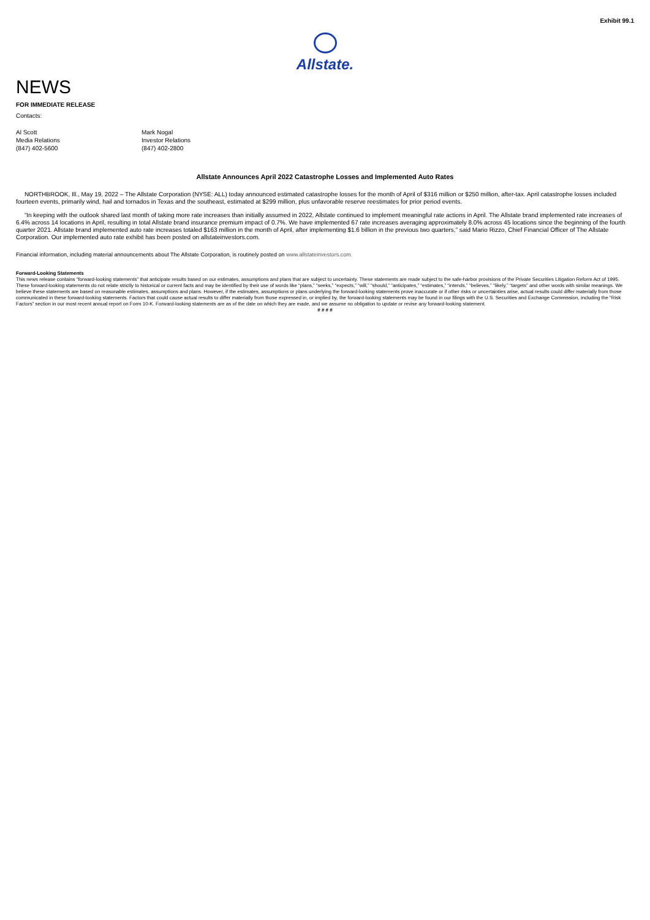Exhibit 99.1
Allstate.
NEWS
FOR IMMEDIATE RELEASE
Contacts:
Al Scott
Media Relations
(847) 402-5600
Mark Nogal
Investor Relations
(847) 402-2800
Allstate Announces April 2022 Catastrophe Losses and Implemented Auto Rates
NORTHBROOK, Ill., May 19, 2022 – The Allstate Corporation (NYSE: ALL) today announced estimated catastrophe losses for the month of April of $316 million or $250 million, after-tax. April catastrophe losses included fourteen events, primarily wind, hail and tornados in Texas and the southeast, estimated at $299 million, plus unfavorable reserve reestimates for prior period events.
“In keeping with the outlook shared last month of taking more rate increases than initially assumed in 2022, Allstate continued to implement meaningful rate actions in April. The Allstate brand implemented rate increases of 6.4% across 14 locations in April, resulting in total Allstate brand insurance premium impact of 0.7%. We have implemented 67 rate increases averaging approximately 8.0% across 45 locations since the beginning of the fourth quarter 2021. Allstate brand implemented auto rate increases totaled $163 million in the month of April, after implementing $1.6 billion in the previous two quarters,” said Mario Rizzo, Chief Financial Officer of The Allstate Corporation. Our implemented auto rate exhibit has been posted on allstateinvestors.com.
Financial information, including material announcements about The Allstate Corporation, is routinely posted on www.allstateinvestors.com.
Forward-Looking Statements
This news release contains “forward-looking statements” that anticipate results based on our estimates, assumptions and plans that are subject to uncertainty. These statements are made subject to the safe-harbor provisions of the Private Securities Litigation Reform Act of 1995. These forward-looking statements do not relate strictly to historical or current facts and may be identified by their use of words like “plans,” “seeks,” “expects,” “will,” “should,” “anticipates,” “estimates,” “intends,” “believes,” “likely,” “targets” and other words with similar meanings. We believe these statements are based on reasonable estimates, assumptions and plans. However, if the estimates, assumptions or plans underlying the forward-looking statements prove inaccurate or if other risks or uncertainties arise, actual results could differ materially from those communicated in these forward-looking statements. Factors that could cause actual results to differ materially from those expressed in, or implied by, the forward-looking statements may be found in our filings with the U.S. Securities and Exchange Commission, including the “Risk Factors” section in our most recent annual report on Form 10-K. Forward-looking statements are as of the date on which they are made, and we assume no obligation to update or revise any forward-looking statement.
# # # #